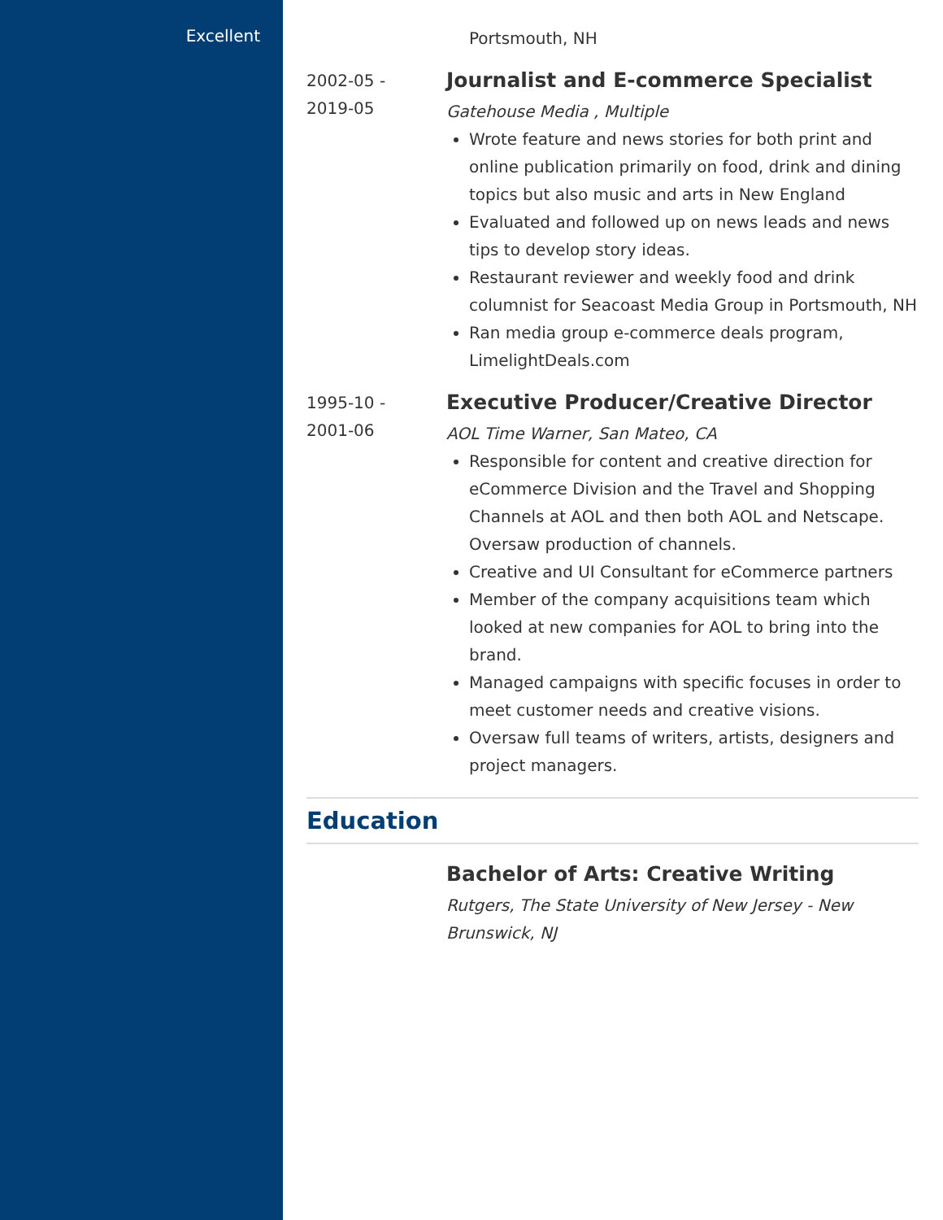Excellent
Portsmouth, NH
2002-05 -
2019-05
Journalist and E-commerce Specialist
Gatehouse Media , Multiple
Wrote feature and news stories for both print and online publication primarily on food, drink and dining topics but also music and arts in New England
Evaluated and followed up on news leads and news tips to develop story ideas.
Restaurant reviewer and weekly food and drink columnist for Seacoast Media Group in Portsmouth, NH
Ran media group e-commerce deals program, LimelightDeals.com
1995-10 -
2001-06
Executive Producer/Creative Director
AOL Time Warner, San Mateo, CA
Responsible for content and creative direction for eCommerce Division and the Travel and Shopping Channels at AOL and then both AOL and Netscape. Oversaw production of channels.
Creative and UI Consultant for eCommerce partners
Member of the company acquisitions team which looked at new companies for AOL to bring into the brand.
Managed campaigns with specific focuses in order to meet customer needs and creative visions.
Oversaw full teams of writers, artists, designers and project managers.
Education
Bachelor of Arts: Creative Writing
Rutgers, The State University of New Jersey - New Brunswick, NJ